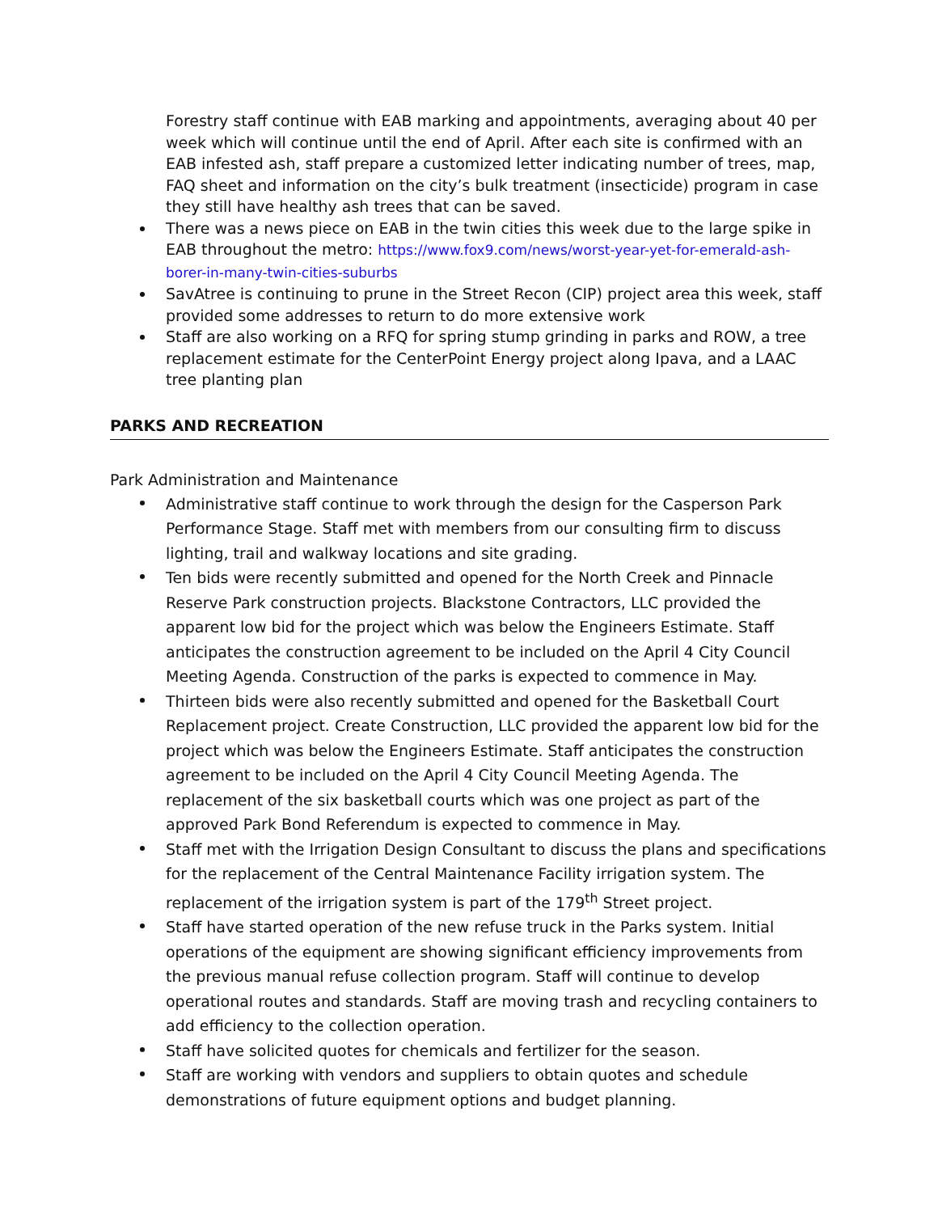Forestry staff continue with EAB marking and appointments, averaging about 40 per week which will continue until the end of April. After each site is confirmed with an EAB infested ash, staff prepare a customized letter indicating number of trees, map, FAQ sheet and information on the city’s bulk treatment (insecticide) program in case they still have healthy ash trees that can be saved.
There was a news piece on EAB in the twin cities this week due to the large spike in EAB throughout the metro: https://www.fox9.com/news/worst-year-yet-for-emerald-ash-borer-in-many-twin-cities-suburbs
SavAtree is continuing to prune in the Street Recon (CIP) project area this week, staff provided some addresses to return to do more extensive work
Staff are also working on a RFQ for spring stump grinding in parks and ROW, a tree replacement estimate for the CenterPoint Energy project along Ipava, and a LAAC tree planting plan
PARKS AND RECREATION
Park Administration and Maintenance
Administrative staff continue to work through the design for the Casperson Park Performance Stage. Staff met with members from our consulting firm to discuss lighting, trail and walkway locations and site grading.
Ten bids were recently submitted and opened for the North Creek and Pinnacle Reserve Park construction projects. Blackstone Contractors, LLC provided the apparent low bid for the project which was below the Engineers Estimate. Staff anticipates the construction agreement to be included on the April 4 City Council Meeting Agenda. Construction of the parks is expected to commence in May.
Thirteen bids were also recently submitted and opened for the Basketball Court Replacement project. Create Construction, LLC provided the apparent low bid for the project which was below the Engineers Estimate. Staff anticipates the construction agreement to be included on the April 4 City Council Meeting Agenda. The replacement of the six basketball courts which was one project as part of the approved Park Bond Referendum is expected to commence in May.
Staff met with the Irrigation Design Consultant to discuss the plans and specifications for the replacement of the Central Maintenance Facility irrigation system. The replacement of the irrigation system is part of the 179<sup>th</sup> Street project.
Staff have started operation of the new refuse truck in the Parks system. Initial operations of the equipment are showing significant efficiency improvements from the previous manual refuse collection program. Staff will continue to develop operational routes and standards. Staff are moving trash and recycling containers to add efficiency to the collection operation.
Staff have solicited quotes for chemicals and fertilizer for the season.
Staff are working with vendors and suppliers to obtain quotes and schedule demonstrations of future equipment options and budget planning.